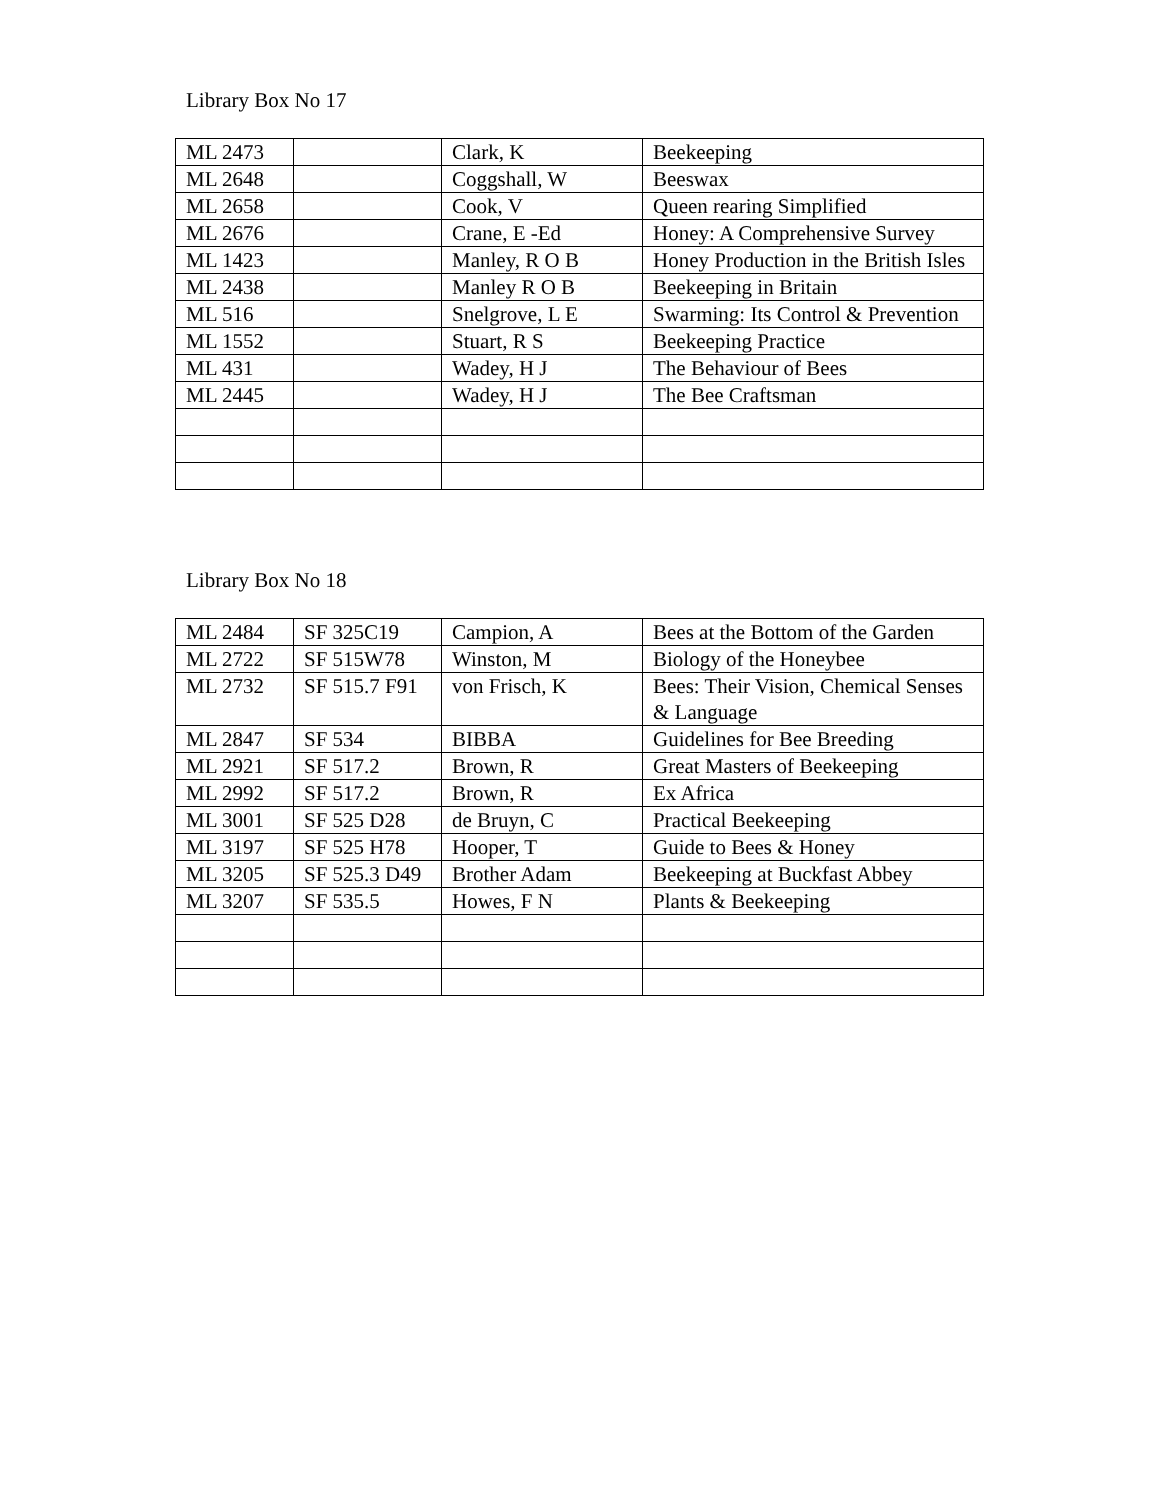Library Box No 17
| ML 2473 | | Clark, K | Beekeeping |
| ML 2648 | | Coggshall, W | Beeswax |
| ML 2658 | | Cook, V | Queen rearing Simplified |
| ML 2676 | | Crane, E -Ed | Honey: A Comprehensive Survey |
| ML 1423 | | Manley, R O B | Honey Production in the British Isles |
| ML 2438 | | Manley R O B | Beekeeping in Britain |
| ML 516 | | Snelgrove, L E | Swarming: Its Control & Prevention |
| ML 1552 | | Stuart, R S | Beekeeping Practice |
| ML 431 | | Wadey, H J | The Behaviour of Bees |
| ML 2445 | | Wadey, H J | The Bee Craftsman |
Library Box No 18
| ML 2484 | SF 325C19 | Campion, A | Bees at the Bottom of the Garden |
| ML 2722 | SF 515W78 | Winston, M | Biology of the Honeybee |
| ML 2732 | SF 515.7 F91 | von Frisch, K | Bees: Their Vision, Chemical Senses & Language |
| ML 2847 | SF 534 | BIBBA | Guidelines for Bee Breeding |
| ML 2921 | SF 517.2 | Brown, R | Great Masters of Beekeeping |
| ML 2992 | SF 517.2 | Brown, R | Ex Africa |
| ML 3001 | SF 525 D28 | de Bruyn, C | Practical Beekeeping |
| ML 3197 | SF 525 H78 | Hooper, T | Guide to Bees & Honey |
| ML 3205 | SF 525.3 D49 | Brother Adam | Beekeeping at Buckfast Abbey |
| ML 3207 | SF 535.5 | Howes, F N | Plants & Beekeeping |